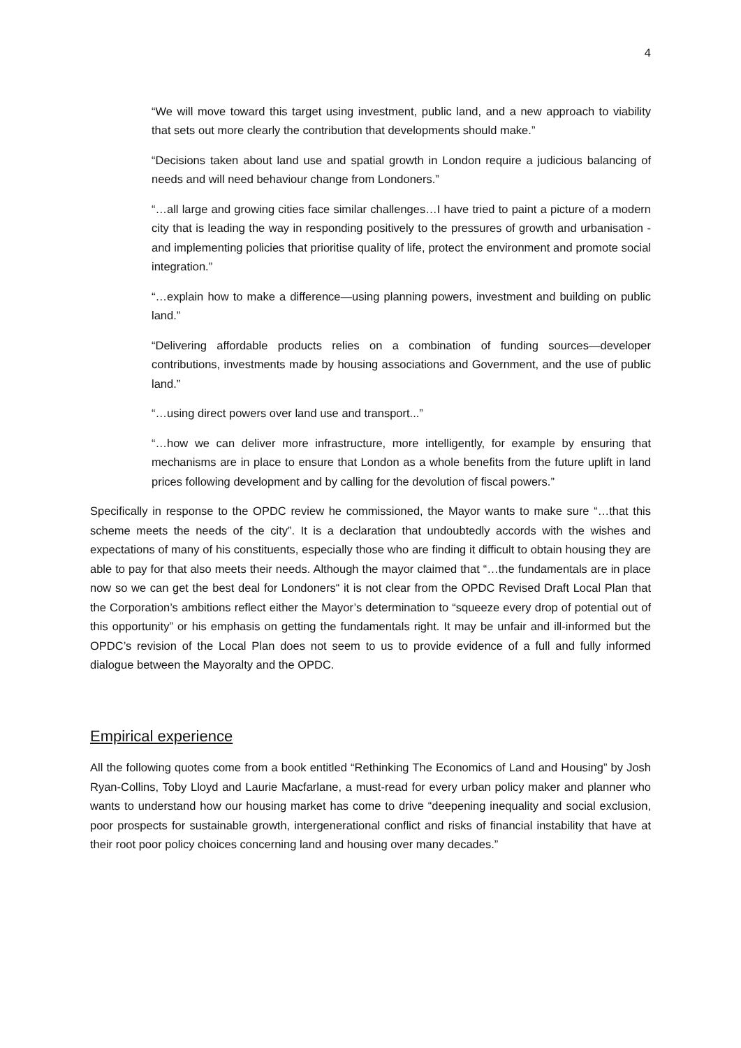4
“We will move toward this target using investment, public land, and a new approach to viability that sets out more clearly the contribution that developments should make.”
“Decisions taken about land use and spatial growth in London require a judicious balancing of needs and will need behaviour change from Londoners.”
“…all large and growing cities face similar challenges…I have tried to paint a picture of a modern city that is leading the way in responding positively to the pressures of growth and urbanisation - and implementing policies that prioritise quality of life, protect the environment and promote social integration.”
“…explain how to make a difference—using planning powers, investment and building on public land.”
“Delivering affordable products relies on a combination of funding sources—developer contributions, investments made by housing associations and Government, and the use of public land.”
“…using direct powers over land use and transport...”
“…how we can deliver more infrastructure, more intelligently, for example by ensuring that mechanisms are in place to ensure that London as a whole benefits from the future uplift in land prices following development and by calling for the devolution of fiscal powers.”
Specifically in response to the OPDC review he commissioned, the Mayor wants to make sure “…that this scheme meets the needs of the city”. It is a declaration that undoubtedly accords with the wishes and expectations of many of his constituents, especially those who are finding it difficult to obtain housing they are able to pay for that also meets their needs. Although the mayor claimed that “…the fundamentals are in place now so we can get the best deal for Londoners“ it is not clear from the OPDC Revised Draft Local Plan that the Corporation’s ambitions reflect either the Mayor’s determination to “squeeze every drop of potential out of this opportunity” or his emphasis on getting the fundamentals right. It may be unfair and ill-informed but the OPDC’s revision of the Local Plan does not seem to us to provide evidence of a full and fully informed dialogue between the Mayoralty and the OPDC.
Empirical experience
All the following quotes come from a book entitled “Rethinking The Economics of Land and Housing” by Josh Ryan-Collins, Toby Lloyd and Laurie Macfarlane, a must-read for every urban policy maker and planner who wants to understand how our housing market has come to drive “deepening inequality and social exclusion, poor prospects for sustainable growth, intergenerational conflict and risks of financial instability that have at their root poor policy choices concerning land and housing over many decades.”